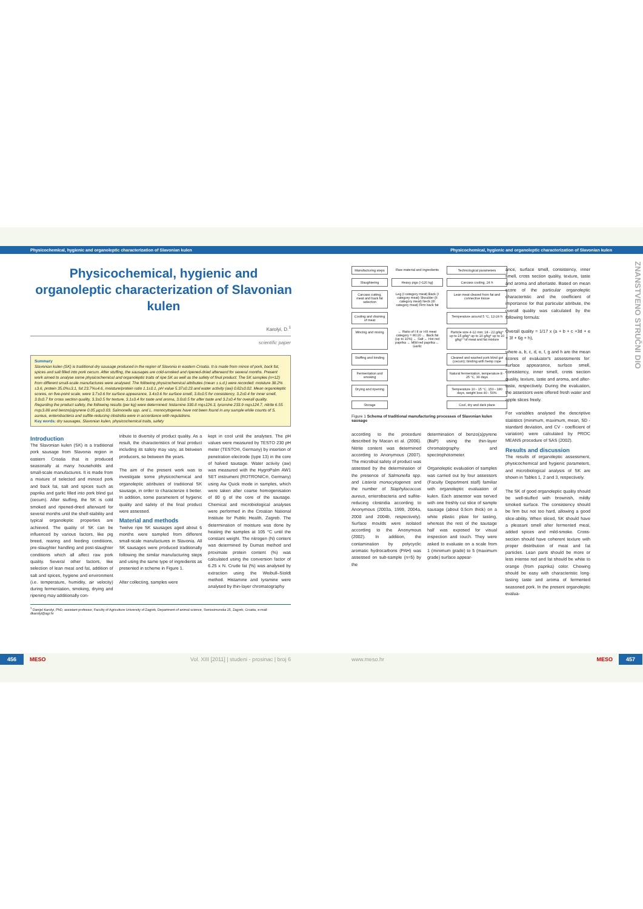Physicochemical, hygienic and organoleptic characterization of Slavonian kulen
Physicochemical, hygienic and organoleptic characterization of Slavonian kulen
Karolyi, D.<sup>1</sup>
scientific paper
Summary
Slavonian kulen (SK) is traditional dry sausage produced in the region of Slavonia in eastern Croatia. It is made from mince of pork, back fat, spices and salt filled into pork cecum. After stuffing, the sausages are cold-smoked and ripened-dried afterward for several months. Present work aimed to analyse some physicochemical and organoleptic traits of ripe SK as well as the safety of final product. The SK samples (n=12) from different small-scale manufactures were analysed. The following physicochemical attributes (mean ± s.d.) were recorded: moisture 38.2%±3.6, protein 35.0%±3.1, fat 23.7%±4.6, moisture/protein ratio 1.1±0.1, pH value 5.37±0.23 and water activity (aw) 0.82±0.02. Mean organoleptic scores, on five-point scale, were 3.7±0.6 for surface appearance, 3.4±0.6 for surface smell, 3.8±0.5 for consistency, 3.2±0.4 for inner smell, 3.0±0.7 for cross section quality, 3.3±0.5 for texture, 3.1±0.4 for taste and aroma, 3.0±0.5 for after taste and 3.2±0.4 for overall quality. Regarding the product safety, the following results (per kg) were determined: histamine 330.8 mg±126.3, tyramine 233.9 mg±124.7, nitrite 6.55 mg±3.88 and benzo(a)pyrene 0.05 μg±0.03. Salmonella spp. and L. monocytogenes have not been found in any sample while counts of S. aureus, enterobacteria and sulfite-reducing clostridia were in accordance with regulations.
Key words: dry sausages, Slavonian kulen, physicochemical traits, safety
Introduction
The Slavonian kulen (SK) is a traditional pork sausage from Slavonia region in eastern Croatia that is produced seasonally at many households and small-scale manufactures. It is made from a mixture of selected and minced pork and back fat, salt and spices such as paprika and garlic filled into pork blind gut (cecum). After stuffing, the SK is cold smoked and ripened-dried afterward for several months until the shelf-stability and typical organoleptic properties are achieved. The quality of SK can be influenced by various factors, like pig breed, rearing and feeding conditions, pre-slaughter handling and post-slaughter conditions which all affect raw pork quality. Several other factors, like selection of lean meat and fat, addition of salt and spices, hygiene and environment (i.e. temperature, humidity, air velocity) during fermentation, smoking, drying and ripening may additionally con-
tribute to diversity of product quality. As a result, the characteristics of final product including its safety may vary, as between producers, so between the years.
The aim of the present work was to investigate some physicochemical and organoleptic attributes of traditional SK sausage, in order to characterize it better. In addition, some parameters of hygienic quality and safety of the final product were assessed.
Material and methods
Twelve ripe SK sausages aged about 6 months were sampled from different small-scale manufactures in Slavonia. All SK sausages were produced traditionally following the similar manufacturing steps and using the same type of ingredients as presented in scheme in Figure 1.
After collecting, samples were
kept in cool until the analyses. The pH values were measured by TESTO 230 pH meter (TESTO®, Germany) by insertion of penetration electrode (type 13) in the core of halved sausage. Water activity (aw) was measured with the HygroPalm AW1 SET instrument (ROTRONIC®, Germany) using Aw Quick mode in samples, which were taken after coarse homogenisation of 80 g of the core of the sausage. Chemical and microbiological analyses were performed in the Croatian National Institute for Public Health, Zagreb. The determination of moisture was done by heating the samples at 105 °C until the constant weight. The nitrogen (N) content was determined by Dumas method and proximate protein content (%) was calculated using the conversion factor of 6.25 x N. Crude fat (%) was analysed by extraction using the Weibull–Stoldt method. Histamine and tyramine were analysed by thin-layer chromatography
<sup>1</sup> Danijel Karolyi, PhD, assistant professor, Faculty of Agriculture University of Zagreb, Department of animal science, Svetosimunska 25, Zagreb, Croatia, e-mail: dkarolyi@agr.hr
456 MESO Vol. XIII [2011] | studeni - prosinac | broj 6
Physicochemical, hygienic and organoleptic characterization of Slavonian kulen
Manufacturing steps
Raw material and ingredients
Technological parameters
Slaughtering
Heavy pigs (>120 kg)
Carcass cooling, 24 h
Carcass cutting, meat and back fat selection
Leg (I category meat) Back (I category meat) Shoulder (II category meat) Neck (III category meat) Firm back fat
Lean meat cleared from fat and connective tissue
Cooling and draining of meat
Temperature around 5 °C, 12-24 h
Mincing and mixing
← Ratio of I:II or I-III meat category = 80:20 ← Back fat (up to 10%) ← Salt ← Hot red paprika ← Mild red paprika ← Garlic
Particle size 4-12 mm; 18 - 22 g/kg* up to 15 g/kg* up to 10 g/kg* up to 10 g/kg* *of meat and fat mixture
Stuffing and binding
Cleaned and washed pork blind gut (cecum); binding with hemp rope
Fermentation and smoking
Natural fermentation, temperature 8 - 25 °C, 30 days
Drying and ripening
Temperature 10 - 15 °C, 150 - 180 days, weight loss 40 - 50%
Storage
Cool, dry and dark place
Figure 1 Schema of traditional manufacturing processes of Slavonian kulen sausage
according to the procedure described by Macan et al. (2006). Nitrite content was determined according to Anonymous (2007). The microbial safety of product was assessed by the determination of the presence of Salmonella spp. and Listeria monocytogenes and the number of Staphylococcus aureus, enterobacteria and sulfite-reducing clostridia according to Anonymous (2003a, 1999, 2004a, 2008 and 2004b, respectively). Surface moulds were isolated according to the Anonymous (2002). In addition, the contamination by polycyclic aromatic hydrocarbons (PAH) was assessed on sub-sample (n=5) by the
determination of benzo(a)pyrene (BaP) using the thin-layer chromatography and spectrophotometer.
Organoleptic evaluation of samples was carried out by four assessors (Faculty Department staff) familiar with organoleptic evaluation of kulen. Each assessor was served with one freshly cut slice of sample sausage (about 0.5cm thick) on a white plastic plate for tasting, whereas the rest of the sausage half was exposed for visual inspection and touch. They were asked to evaluate on a scale from 1 (minimum grade) to 5 (maximum grade) surface appear-
ance, surface smell, consistency, inner smell, cross section quality, texture, taste and aroma and aftertaste. Based on mean score of the particular organoleptic characteristic and the coefficient of importance for that particular attribute, the overall quality was calculated by the following formula:
Overall quality = 1/17 x (a + b + c +3d + e + 3f + 6g + h),
where a, b, c, d, e, f, g and h are the mean scores of evaluator's assessments for: surface appearance, surface smell, consistency, inner smell, cross section quality, texture, taste and aroma, and after-taste, respectively. During the evaluation, the assessors were offered fresh water and apple slices freely.
For variables analysed the descriptive statistics (minimum, maximum, mean, SD - standard deviation, and CV - coefficient of variation) were calculated by PROC MEANS procedure of SAS (2002).
Results and discussion
The results of organoleptic assessment, physicochemical and hygienic parameters, and microbiological analysis of SK are shown in Tables 1, 2 and 3, respectively.
The SK of good organoleptic quality should be well-stuffed with brownish, mildly smoked surface. The consistency should be firm but not too hard, allowing a good slice-ability. When sliced, SK should have a pleasant smell after fermented meat, added spices and mild-smoke. Cross-section should have coherent texture with proper distribution of meat and fat particles. Lean parts should be more or less intense red and fat should be white to orange (from paprika) color. Chewing should be easy with characteristic long-lasting taste and aroma of fermented seasoned pork. In the present organoleptic evalua-
ZNANSTVENO STRUČNI DIO
www.meso.hr MESO 457